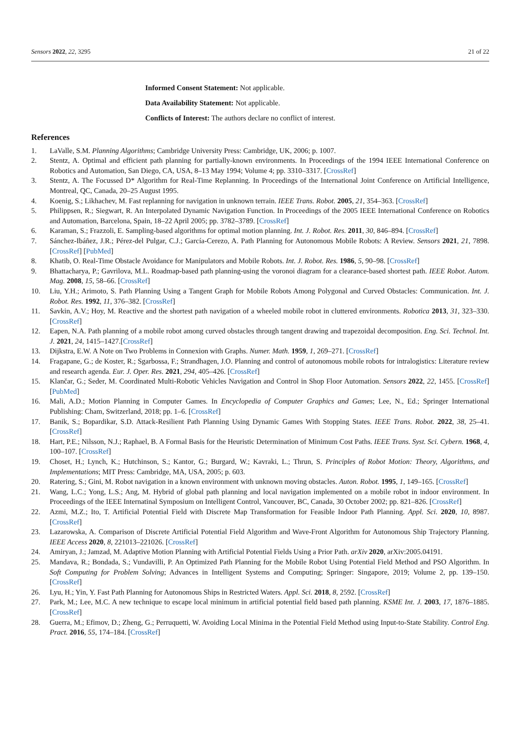Sensors 2022, 22, 3295 21 of 22
Informed Consent Statement: Not applicable.
Data Availability Statement: Not applicable.
Conflicts of Interest: The authors declare no conflict of interest.
References
1. LaValle, S.M. Planning Algorithms; Cambridge University Press: Cambridge, UK, 2006; p. 1007.
2. Stentz, A. Optimal and efficient path planning for partially-known environments. In Proceedings of the 1994 IEEE International Conference on Robotics and Automation, San Diego, CA, USA, 8–13 May 1994; Volume 4; pp. 3310–3317. [CrossRef]
3. Stentz, A. The Focussed D* Algorithm for Real-Time Replanning. In Proceedings of the International Joint Conference on Artificial Intelligence, Montreal, QC, Canada, 20–25 August 1995.
4. Koenig, S.; Likhachev, M. Fast replanning for navigation in unknown terrain. IEEE Trans. Robot. 2005, 21, 354–363. [CrossRef]
5. Philippsen, R.; Siegwart, R. An Interpolated Dynamic Navigation Function. In Proceedings of the 2005 IEEE International Conference on Robotics and Automation, Barcelona, Spain, 18–22 April 2005; pp. 3782–3789. [CrossRef]
6. Karaman, S.; Frazzoli, E. Sampling-based algorithms for optimal motion planning. Int. J. Robot. Res. 2011, 30, 846–894. [CrossRef]
7. Sánchez-Ibáñez, J.R.; Pérez-del Pulgar, C.J.; García-Cerezo, A. Path Planning for Autonomous Mobile Robots: A Review. Sensors 2021, 21, 7898. [CrossRef] [PubMed]
8. Khatib, O. Real-Time Obstacle Avoidance for Manipulators and Mobile Robots. Int. J. Robot. Res. 1986, 5, 90–98. [CrossRef]
9. Bhattacharya, P.; Gavrilova, M.L. Roadmap-based path planning-using the voronoi diagram for a clearance-based shortest path. IEEE Robot. Autom. Mag. 2008, 15, 58–66. [CrossRef]
10. Liu, Y.H.; Arimoto, S. Path Planning Using a Tangent Graph for Mobile Robots Among Polygonal and Curved Obstacles: Communication. Int. J. Robot. Res. 1992, 11, 376–382. [CrossRef]
11. Savkin, A.V.; Hoy, M. Reactive and the shortest path navigation of a wheeled mobile robot in cluttered environments. Robotica 2013, 31, 323–330. [CrossRef]
12. Eapen, N.A. Path planning of a mobile robot among curved obstacles through tangent drawing and trapezoidal decomposition. Eng. Sci. Technol. Int. J. 2021, 24, 1415–1427.[CrossRef]
13. Dijkstra, E.W. A Note on Two Problems in Connexion with Graphs. Numer. Math. 1959, 1, 269–271. [CrossRef]
14. Fragapane, G.; de Koster, R.; Sgarbossa, F.; Strandhagen, J.O. Planning and control of autonomous mobile robots for intralogistics: Literature review and research agenda. Eur. J. Oper. Res. 2021, 294, 405–426. [CrossRef]
15. Klančar, G.; Seder, M. Coordinated Multi-Robotic Vehicles Navigation and Control in Shop Floor Automation. Sensors 2022, 22, 1455. [CrossRef] [PubMed]
16. Mali, A.D.; Motion Planning in Computer Games. In Encyclopedia of Computer Graphics and Games; Lee, N., Ed.; Springer International Publishing: Cham, Switzerland, 2018; pp. 1–6. [CrossRef]
17. Banik, S.; Bopardikar, S.D. Attack-Resilient Path Planning Using Dynamic Games With Stopping States. IEEE Trans. Robot. 2022, 38, 25–41. [CrossRef]
18. Hart, P.E.; Nilsson, N.J.; Raphael, B. A Formal Basis for the Heuristic Determination of Minimum Cost Paths. IEEE Trans. Syst. Sci. Cybern. 1968, 4, 100–107. [CrossRef]
19. Choset, H.; Lynch, K.; Hutchinson, S.; Kantor, G.; Burgard, W.; Kavraki, L.; Thrun, S. Principles of Robot Motion: Theory, Algorithms, and Implementations; MIT Press: Cambridge, MA, USA, 2005; p. 603.
20. Ratering, S.; Gini, M. Robot navigation in a known environment with unknown moving obstacles. Auton. Robot. 1995, 1, 149–165. [CrossRef]
21. Wang, L.C.; Yong, L.S.; Ang, M. Hybrid of global path planning and local navigation implemented on a mobile robot in indoor environment. In Proceedings of the IEEE Internatinal Symposium on Intelligent Control, Vancouver, BC, Canada, 30 October 2002; pp. 821–826. [CrossRef]
22. Azmi, M.Z.; Ito, T. Artificial Potential Field with Discrete Map Transformation for Feasible Indoor Path Planning. Appl. Sci. 2020, 10, 8987. [CrossRef]
23. Lazarowska, A. Comparison of Discrete Artificial Potential Field Algorithm and Wave-Front Algorithm for Autonomous Ship Trajectory Planning. IEEE Access 2020, 8, 221013–221026. [CrossRef]
24. Amiryan, J.; Jamzad, M. Adaptive Motion Planning with Artificial Potential Fields Using a Prior Path. arXiv 2020, arXiv:2005.04191.
25. Mandava, R.; Bondada, S.; Vundavilli, P. An Optimized Path Planning for the Mobile Robot Using Potential Field Method and PSO Algorithm. In Soft Computing for Problem Solving; Advances in Intelligent Systems and Computing; Springer: Singapore, 2019; Volume 2, pp. 139–150. [CrossRef]
26. Lyu, H.; Yin, Y. Fast Path Planning for Autonomous Ships in Restricted Waters. Appl. Sci. 2018, 8, 2592. [CrossRef]
27. Park, M.; Lee, M.C. A new technique to escape local minimum in artificial potential field based path planning. KSME Int. J. 2003, 17, 1876–1885. [CrossRef]
28. Guerra, M.; Efimov, D.; Zheng, G.; Perruquetti, W. Avoiding Local Minima in the Potential Field Method using Input-to-State Stability. Control Eng. Pract. 2016, 55, 174–184. [CrossRef]